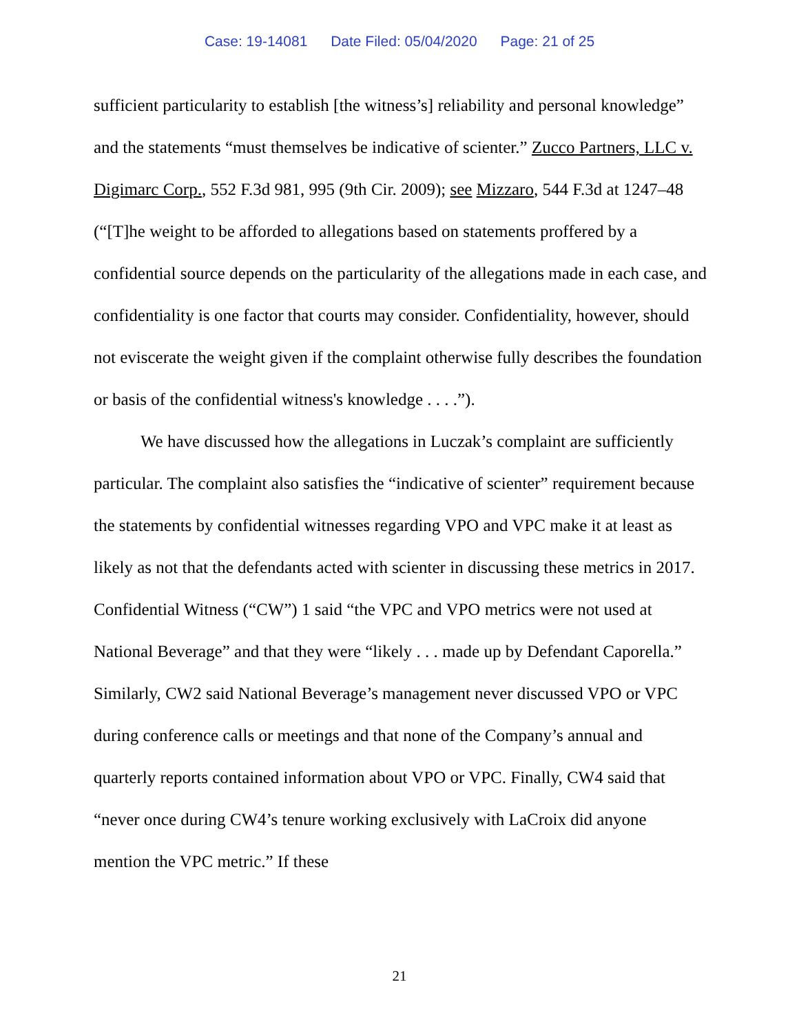Case: 19-14081 Date Filed: 05/04/2020 Page: 21 of 25
sufficient particularity to establish [the witness’s] reliability and personal knowledge” and the statements “must themselves be indicative of scienter.” Zucco Partners, LLC v. Digimarc Corp., 552 F.3d 981, 995 (9th Cir. 2009); see Mizzaro, 544 F.3d at 1247–48 (“[T]he weight to be afforded to allegations based on statements proffered by a confidential source depends on the particularity of the allegations made in each case, and confidentiality is one factor that courts may consider. Confidentiality, however, should not eviscerate the weight given if the complaint otherwise fully describes the foundation or basis of the confidential witness's knowledge . . . .”).
We have discussed how the allegations in Luczak’s complaint are sufficiently particular. The complaint also satisfies the “indicative of scienter” requirement because the statements by confidential witnesses regarding VPO and VPC make it at least as likely as not that the defendants acted with scienter in discussing these metrics in 2017. Confidential Witness (“CW”) 1 said “the VPC and VPO metrics were not used at National Beverage” and that they were “likely . . . made up by Defendant Caporella.” Similarly, CW2 said National Beverage’s management never discussed VPO or VPC during conference calls or meetings and that none of the Company’s annual and quarterly reports contained information about VPO or VPC. Finally, CW4 said that “never once during CW4’s tenure working exclusively with LaCroix did anyone mention the VPC metric.” If these
21